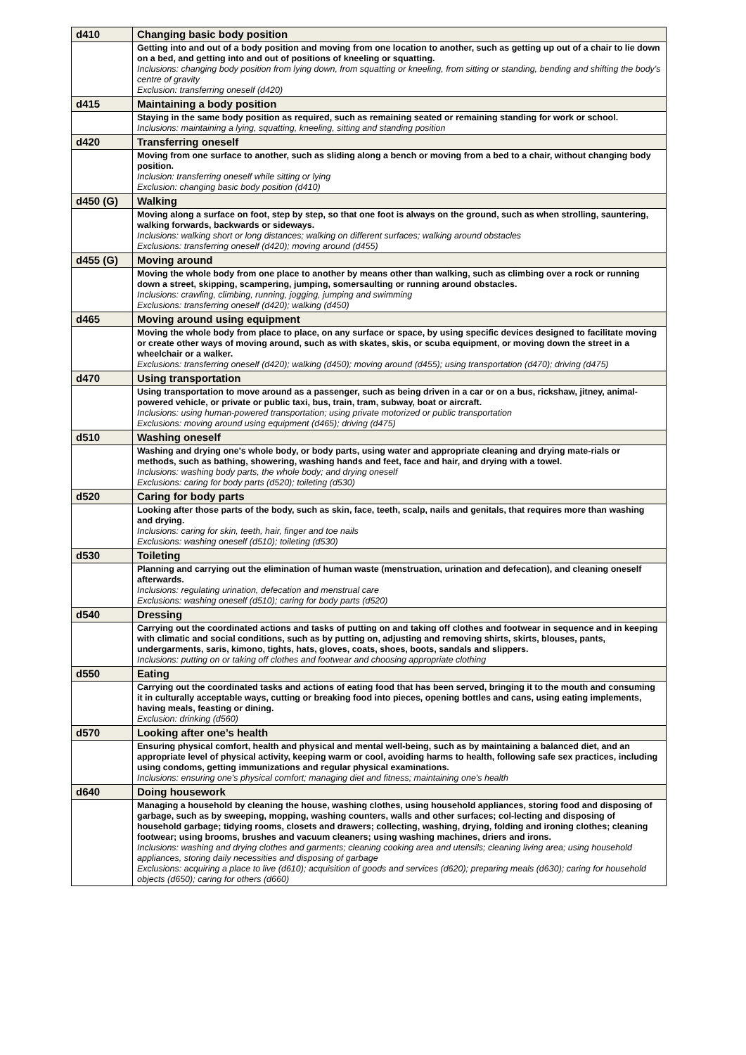| d410 | Changing basic body position |
| | Getting into and out of a body position and moving from one location to another, such as getting up out of a chair to lie down on a bed, and getting into and out of positions of kneeling or squatting. Inclusions: changing body position from lying down, from squatting or kneeling, from sitting or standing, bending and shifting the body's centre of gravity Exclusion: transferring oneself (d420) |
| d415 | Maintaining a body position |
| | Staying in the same body position as required, such as remaining seated or remaining standing for work or school. Inclusions: maintaining a lying, squatting, kneeling, sitting and standing position |
| d420 | Transferring oneself |
| | Moving from one surface to another, such as sliding along a bench or moving from a bed to a chair, without changing body position. Inclusion: transferring oneself while sitting or lying Exclusion: changing basic body position (d410) |
| d450 (G) | Walking |
| | Moving along a surface on foot, step by step, so that one foot is always on the ground, such as when strolling, sauntering, walking forwards, backwards or sideways. Inclusions: walking short or long distances; walking on different surfaces; walking around obstacles Exclusions: transferring oneself (d420); moving around (d455) |
| d455 (G) | Moving around |
| | Moving the whole body from one place to another by means other than walking, such as climbing over a rock or running down a street, skipping, scampering, jumping, somersaulting or running around obstacles. Inclusions: crawling, climbing, running, jogging, jumping and swimming Exclusions: transferring oneself (d420); walking (d450) |
| d465 | Moving around using equipment |
| | Moving the whole body from place to place, on any surface or space, by using specific devices designed to facilitate moving or create other ways of moving around, such as with skates, skis, or scuba equipment, or moving down the street in a wheelchair or a walker. Exclusions: transferring oneself (d420); walking (d450); moving around (d455); using transportation (d470); driving (d475) |
| d470 | Using transportation |
| | Using transportation to move around as a passenger, such as being driven in a car or on a bus, rickshaw, jitney, animal-powered vehicle, or private or public taxi, bus, train, tram, subway, boat or aircraft. Inclusions: using human-powered transportation; using private motorized or public transportation Exclusions: moving around using equipment (d465); driving (d475) |
| d510 | Washing oneself |
| | Washing and drying one's whole body, or body parts, using water and appropriate cleaning and drying mate-rials or methods, such as bathing, showering, washing hands and feet, face and hair, and drying with a towel. Inclusions: washing body parts, the whole body; and drying oneself Exclusions: caring for body parts (d520); toileting (d530) |
| d520 | Caring for body parts |
| | Looking after those parts of the body, such as skin, face, teeth, scalp, nails and genitals, that requires more than washing and drying. Inclusions: caring for skin, teeth, hair, finger and toe nails Exclusions: washing oneself (d510); toileting (d530) |
| d530 | Toileting |
| | Planning and carrying out the elimination of human waste (menstruation, urination and defecation), and cleaning oneself afterwards. Inclusions: regulating urination, defecation and menstrual care Exclusions: washing oneself (d510); caring for body parts (d520) |
| d540 | Dressing |
| | Carrying out the coordinated actions and tasks of putting on and taking off clothes and footwear in sequence and in keeping with climatic and social conditions, such as by putting on, adjusting and removing shirts, skirts, blouses, pants, undergarments, saris, kimono, tights, hats, gloves, coats, shoes, boots, sandals and slippers. Inclusions: putting on or taking off clothes and footwear and choosing appropriate clothing |
| d550 | Eating |
| | Carrying out the coordinated tasks and actions of eating food that has been served, bringing it to the mouth and consuming it in culturally acceptable ways, cutting or breaking food into pieces, opening bottles and cans, using eating implements, having meals, feasting or dining. Exclusion: drinking (d560) |
| d570 | Looking after one’s health |
| | Ensuring physical comfort, health and physical and mental well-being, such as by maintaining a balanced diet, and an appropriate level of physical activity, keeping warm or cool, avoiding harms to health, following safe sex practices, including using condoms, getting immunizations and regular physical examinations. Inclusions: ensuring one's physical comfort; managing diet and fitness; maintaining one's health |
| d640 | Doing housework |
| | Managing a household by cleaning the house, washing clothes, using household appliances, storing food and disposing of garbage, such as by sweeping, mopping, washing counters, walls and other surfaces; col-lecting and disposing of household garbage; tidying rooms, closets and drawers; collecting, washing, drying, folding and ironing clothes; cleaning footwear; using brooms, brushes and vacuum cleaners; using washing machines, driers and irons. Inclusions: washing and drying clothes and garments; cleaning cooking area and utensils; cleaning living area; using household appliances, storing daily necessities and disposing of garbage Exclusions: acquiring a place to live (d610); acquisition of goods and services (d620); preparing meals (d630); caring for household objects (d650); caring for others (d660) |